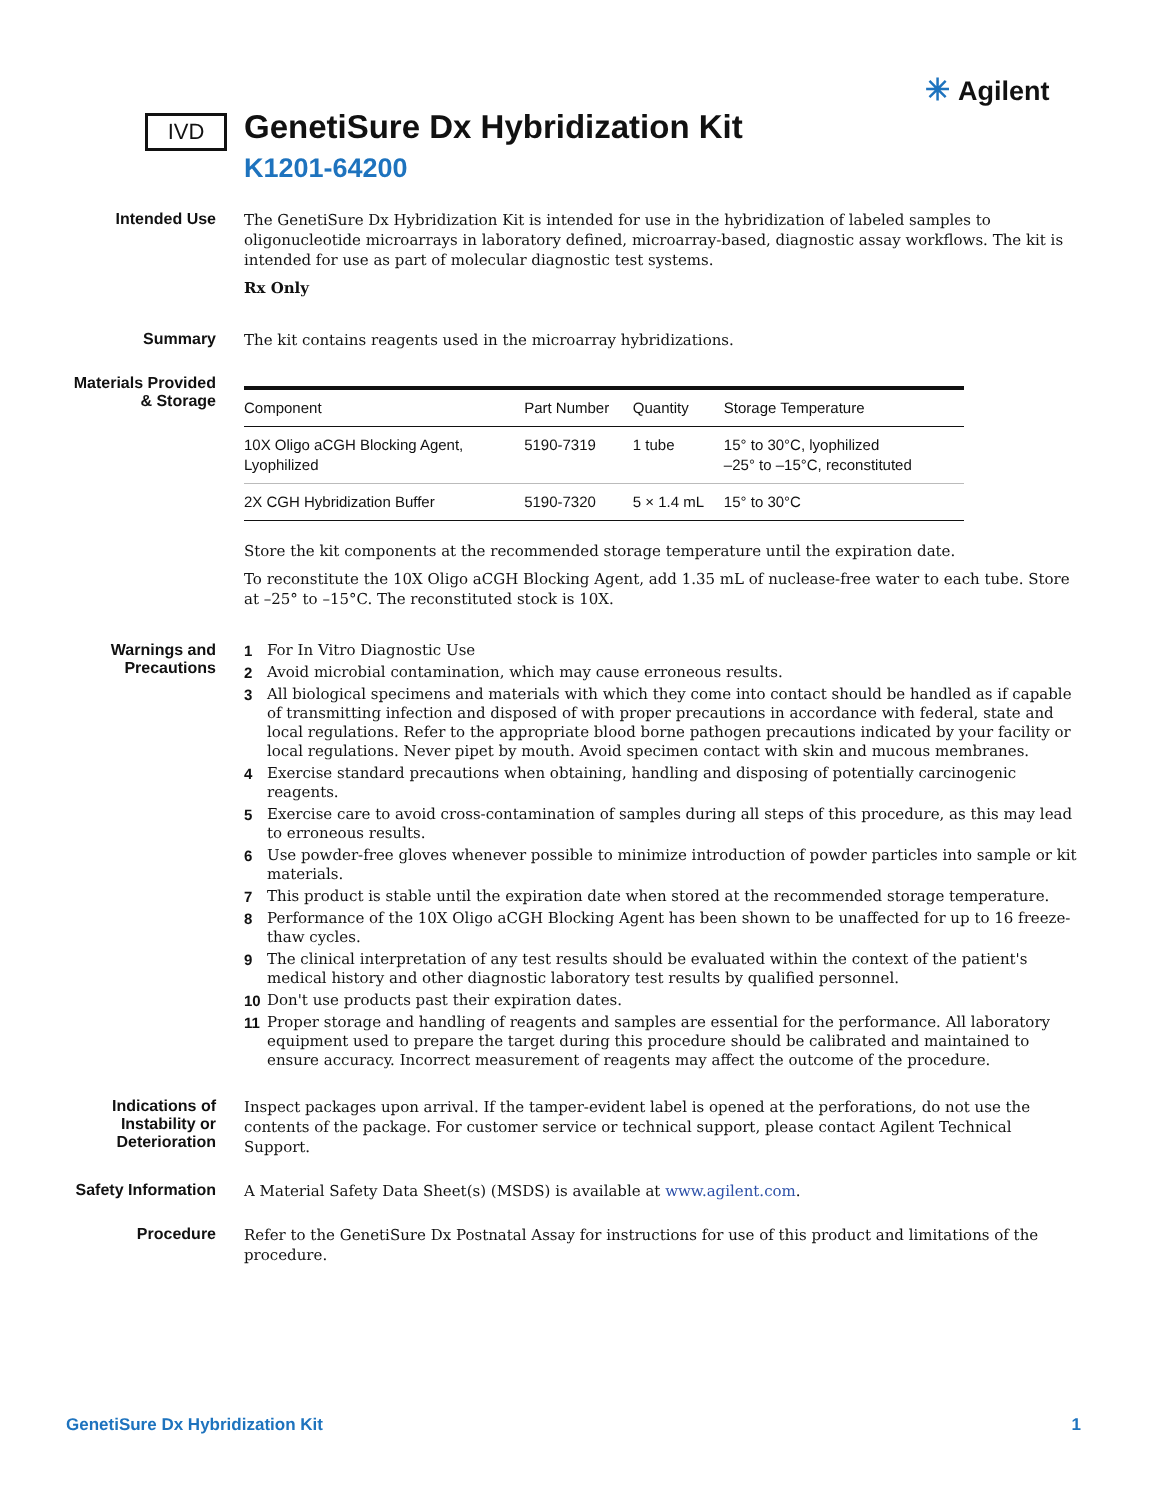✳ Agilent
IVD
GenetiSure Dx Hybridization Kit
K1201-64200
Intended Use
The GenetiSure Dx Hybridization Kit is intended for use in the hybridization of labeled samples to oligonucleotide microarrays in laboratory defined, microarray-based, diagnostic assay workflows. The kit is intended for use as part of molecular diagnostic test systems.
Rx Only
Summary
The kit contains reagents used in the microarray hybridizations.
Materials Provided & Storage
| Component | Part Number | Quantity | Storage Temperature |
| --- | --- | --- | --- |
| 10X Oligo aCGH Blocking Agent, Lyophilized | 5190-7319 | 1 tube | 15° to 30°C, lyophilized –25° to –15°C, reconstituted |
| 2X CGH Hybridization Buffer | 5190-7320 | 5 × 1.4 mL | 15° to 30°C |
Store the kit components at the recommended storage temperature until the expiration date.
To reconstitute the 10X Oligo aCGH Blocking Agent, add 1.35 mL of nuclease-free water to each tube. Store at –25° to –15°C. The reconstituted stock is 10X.
Warnings and Precautions
1 For In Vitro Diagnostic Use
2 Avoid microbial contamination, which may cause erroneous results.
3 All biological specimens and materials with which they come into contact should be handled as if capable of transmitting infection and disposed of with proper precautions in accordance with federal, state and local regulations. Refer to the appropriate blood borne pathogen precautions indicated by your facility or local regulations. Never pipet by mouth. Avoid specimen contact with skin and mucous membranes.
4 Exercise standard precautions when obtaining, handling and disposing of potentially carcinogenic reagents.
5 Exercise care to avoid cross-contamination of samples during all steps of this procedure, as this may lead to erroneous results.
6 Use powder-free gloves whenever possible to minimize introduction of powder particles into sample or kit materials.
7 This product is stable until the expiration date when stored at the recommended storage temperature.
8 Performance of the 10X Oligo aCGH Blocking Agent has been shown to be unaffected for up to 16 freeze-thaw cycles.
9 The clinical interpretation of any test results should be evaluated within the context of the patient's medical history and other diagnostic laboratory test results by qualified personnel.
10 Don't use products past their expiration dates.
11 Proper storage and handling of reagents and samples are essential for the performance. All laboratory equipment used to prepare the target during this procedure should be calibrated and maintained to ensure accuracy. Incorrect measurement of reagents may affect the outcome of the procedure.
Indications of Instability or Deterioration
Inspect packages upon arrival. If the tamper-evident label is opened at the perforations, do not use the contents of the package. For customer service or technical support, please contact Agilent Technical Support.
Safety Information
A Material Safety Data Sheet(s) (MSDS) is available at www.agilent.com.
Procedure
Refer to the GenetiSure Dx Postnatal Assay for instructions for use of this product and limitations of the procedure.
GenetiSure Dx Hybridization Kit 1